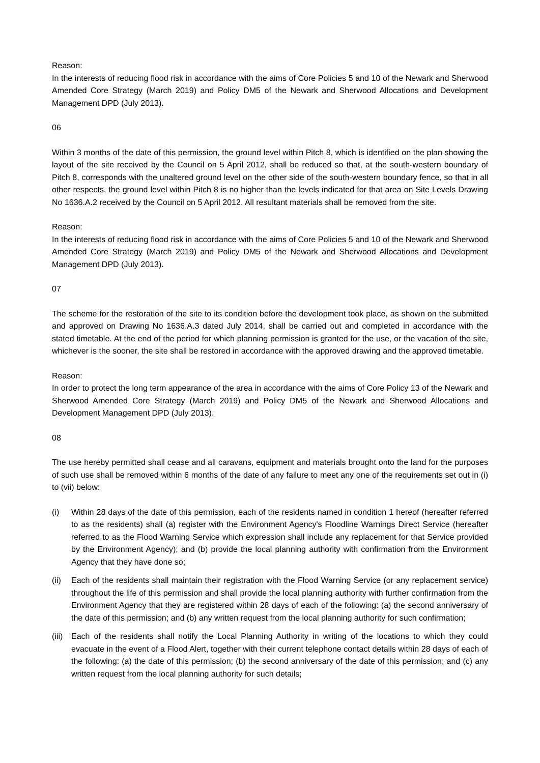Reason:
In the interests of reducing flood risk in accordance with the aims of Core Policies 5 and 10 of the Newark and Sherwood Amended Core Strategy (March 2019) and Policy DM5 of the Newark and Sherwood Allocations and Development Management DPD (July 2013).
06
Within 3 months of the date of this permission, the ground level within Pitch 8, which is identified on the plan showing the layout of the site received by the Council on 5 April 2012, shall be reduced so that, at the south-western boundary of Pitch 8, corresponds with the unaltered ground level on the other side of the south-western boundary fence, so that in all other respects, the ground level within Pitch 8 is no higher than the levels indicated for that area on Site Levels Drawing No 1636.A.2 received by the Council on 5 April 2012. All resultant materials shall be removed from the site.
Reason:
In the interests of reducing flood risk in accordance with the aims of Core Policies 5 and 10 of the Newark and Sherwood Amended Core Strategy (March 2019) and Policy DM5 of the Newark and Sherwood Allocations and Development Management DPD (July 2013).
07
The scheme for the restoration of the site to its condition before the development took place, as shown on the submitted and approved on Drawing No 1636.A.3 dated July 2014, shall be carried out and completed in accordance with the stated timetable. At the end of the period for which planning permission is granted for the use, or the vacation of the site, whichever is the sooner, the site shall be restored in accordance with the approved drawing and the approved timetable.
Reason:
In order to protect the long term appearance of the area in accordance with the aims of Core Policy 13 of the Newark and Sherwood Amended Core Strategy (March 2019) and Policy DM5 of the Newark and Sherwood Allocations and Development Management DPD (July 2013).
08
The use hereby permitted shall cease and all caravans, equipment and materials brought onto the land for the purposes of such use shall be removed within 6 months of the date of any failure to meet any one of the requirements set out in (i) to (vii) below:
(i) Within 28 days of the date of this permission, each of the residents named in condition 1 hereof (hereafter referred to as the residents) shall (a) register with the Environment Agency's Floodline Warnings Direct Service (hereafter referred to as the Flood Warning Service which expression shall include any replacement for that Service provided by the Environment Agency); and (b) provide the local planning authority with confirmation from the Environment Agency that they have done so;
(ii) Each of the residents shall maintain their registration with the Flood Warning Service (or any replacement service) throughout the life of this permission and shall provide the local planning authority with further confirmation from the Environment Agency that they are registered within 28 days of each of the following: (a) the second anniversary of the date of this permission; and (b) any written request from the local planning authority for such confirmation;
(iii) Each of the residents shall notify the Local Planning Authority in writing of the locations to which they could evacuate in the event of a Flood Alert, together with their current telephone contact details within 28 days of each of the following: (a) the date of this permission; (b) the second anniversary of the date of this permission; and (c) any written request from the local planning authority for such details;